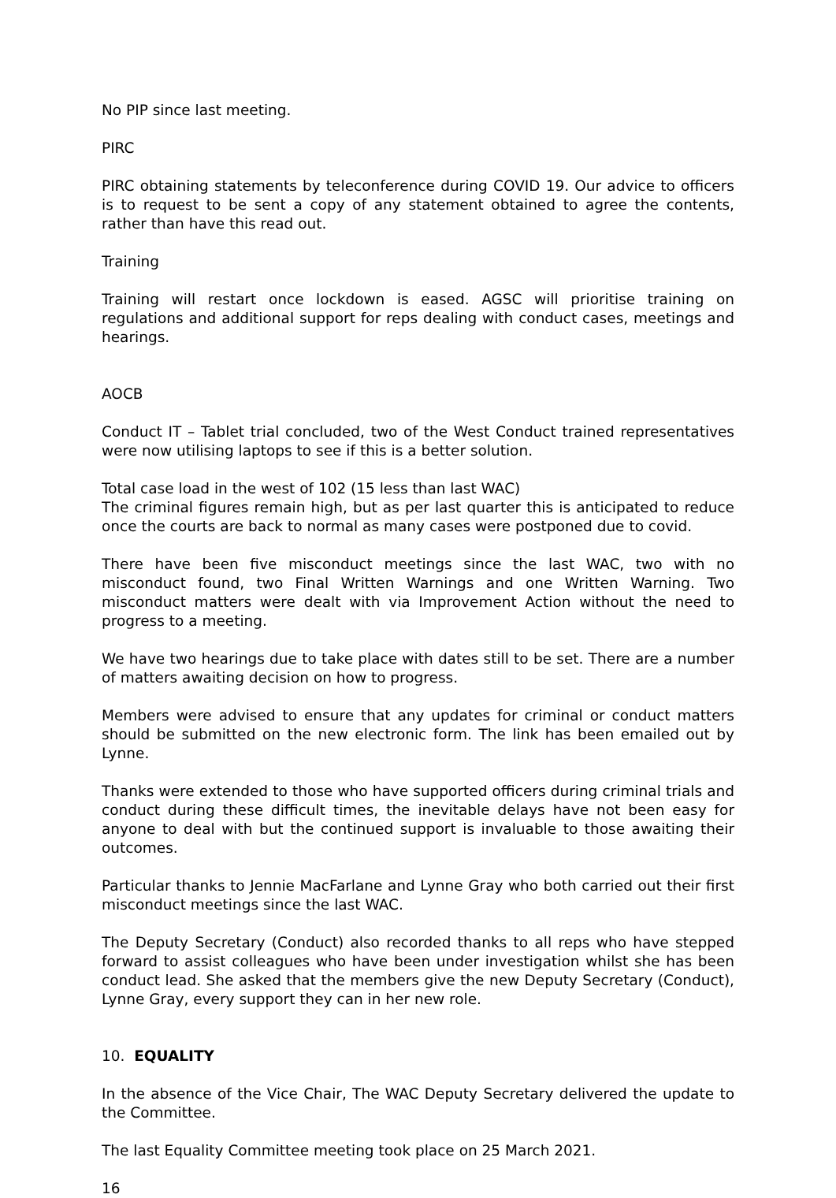No PIP since last meeting.
PIRC
PIRC obtaining statements by teleconference during COVID 19. Our advice to officers is to request to be sent a copy of any statement obtained to agree the contents, rather than have this read out.
Training
Training will restart once lockdown is eased. AGSC will prioritise training on regulations and additional support for reps dealing with conduct cases, meetings and hearings.
AOCB
Conduct IT – Tablet trial concluded, two of the West Conduct trained representatives were now utilising laptops to see if this is a better solution.
Total case load in the west of 102 (15 less than last WAC)
The criminal figures remain high, but as per last quarter this is anticipated to reduce once the courts are back to normal as many cases were postponed due to covid.
There have been five misconduct meetings since the last WAC, two with no misconduct found, two Final Written Warnings and one Written Warning. Two misconduct matters were dealt with via Improvement Action without the need to progress to a meeting.
We have two hearings due to take place with dates still to be set. There are a number of matters awaiting decision on how to progress.
Members were advised to ensure that any updates for criminal or conduct matters should be submitted on the new electronic form. The link has been emailed out by Lynne.
Thanks were extended to those who have supported officers during criminal trials and conduct during these difficult times, the inevitable delays have not been easy for anyone to deal with but the continued support is invaluable to those awaiting their outcomes.
Particular thanks to Jennie MacFarlane and Lynne Gray who both carried out their first misconduct meetings since the last WAC.
The Deputy Secretary (Conduct) also recorded thanks to all reps who have stepped forward to assist colleagues who have been under investigation whilst she has been conduct lead. She asked that the members give the new Deputy Secretary (Conduct), Lynne Gray, every support they can in her new role.
10. EQUALITY
In the absence of the Vice Chair, The WAC Deputy Secretary delivered the update to the Committee.
The last Equality Committee meeting took place on 25 March 2021.
16